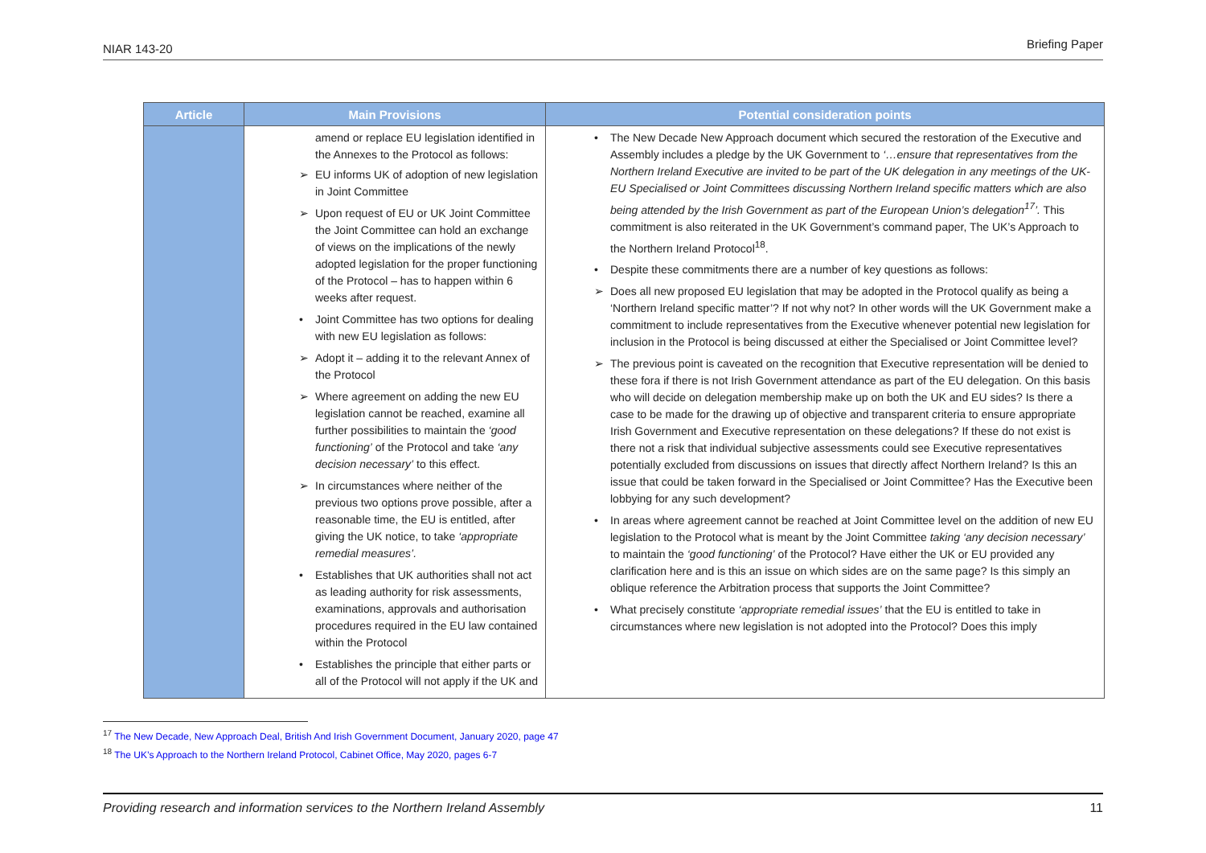NIAR 143-20 Briefing Paper
| Article | Main Provisions | Potential consideration points |
| --- | --- | --- |
| | amend or replace EU legislation identified in the Annexes to the Protocol as follows: ➢ EU informs UK of adoption of new legislation in Joint Committee ➢ Upon request of EU or UK Joint Committee the Joint Committee can hold an exchange of views on the implications of the newly adopted legislation for the proper functioning of the Protocol – has to happen within 6 weeks after request. • Joint Committee has two options for dealing with new EU legislation as follows: ➢ Adopt it – adding it to the relevant Annex of the Protocol ➢ Where agreement on adding the new EU legislation cannot be reached, examine all further possibilities to maintain the ‘good functioning’ of the Protocol and take ‘any decision necessary’ to this effect. ➢ In circumstances where neither of the previous two options prove possible, after a reasonable time, the EU is entitled, after giving the UK notice, to take ‘appropriate remedial measures’. • Establishes that UK authorities shall not act as leading authority for risk assessments, examinations, approvals and authorisation procedures required in the EU law contained within the Protocol • Establishes the principle that either parts or all of the Protocol will not apply if the UK and | • The New Decade New Approach document which secured the restoration of the Executive and Assembly includes a pledge by the UK Government to ‘…ensure that representatives from the Northern Ireland Executive are invited to be part of the UK delegation in any meetings of the UK-EU Specialised or Joint Committees discussing Northern Ireland specific matters which are also being attended by the Irish Government as part of the European Union’s delegation<sup>17</sup>’. This commitment is also reiterated in the UK Government’s command paper, The UK’s Approach to the Northern Ireland Protocol<sup>18</sup>. • Despite these commitments there are a number of key questions as follows: ➢ Does all new proposed EU legislation that may be adopted in the Protocol qualify as being a ‘Northern Ireland specific matter’? If not why not? In other words will the UK Government make a commitment to include representatives from the Executive whenever potential new legislation for inclusion in the Protocol is being discussed at either the Specialised or Joint Committee level? ➢ The previous point is caveated on the recognition that Executive representation will be denied to these fora if there is not Irish Government attendance as part of the EU delegation. On this basis who will decide on delegation membership make up on both the UK and EU sides? Is there a case to be made for the drawing up of objective and transparent criteria to ensure appropriate Irish Government and Executive representation on these delegations? If these do not exist is there not a risk that individual subjective assessments could see Executive representatives potentially excluded from discussions on issues that directly affect Northern Ireland? Is this an issue that could be taken forward in the Specialised or Joint Committee? Has the Executive been lobbying for any such development? • In areas where agreement cannot be reached at Joint Committee level on the addition of new EU legislation to the Protocol what is meant by the Joint Committee taking ‘any decision necessary’ to maintain the ‘good functioning’ of the Protocol? Have either the UK or EU provided any clarification here and is this an issue on which sides are on the same page? Is this simply an oblique reference the Arbitration process that supports the Joint Committee? • What precisely constitute ‘appropriate remedial issues’ that the EU is entitled to take in circumstances where new legislation is not adopted into the Protocol? Does this imply |
<sup>17</sup> The New Decade, New Approach Deal, British And Irish Government Document, January 2020, page 47
<sup>18</sup> The UK’s Approach to the Northern Ireland Protocol, Cabinet Office, May 2020, pages 6-7
Providing research and information services to the Northern Ireland Assembly 11